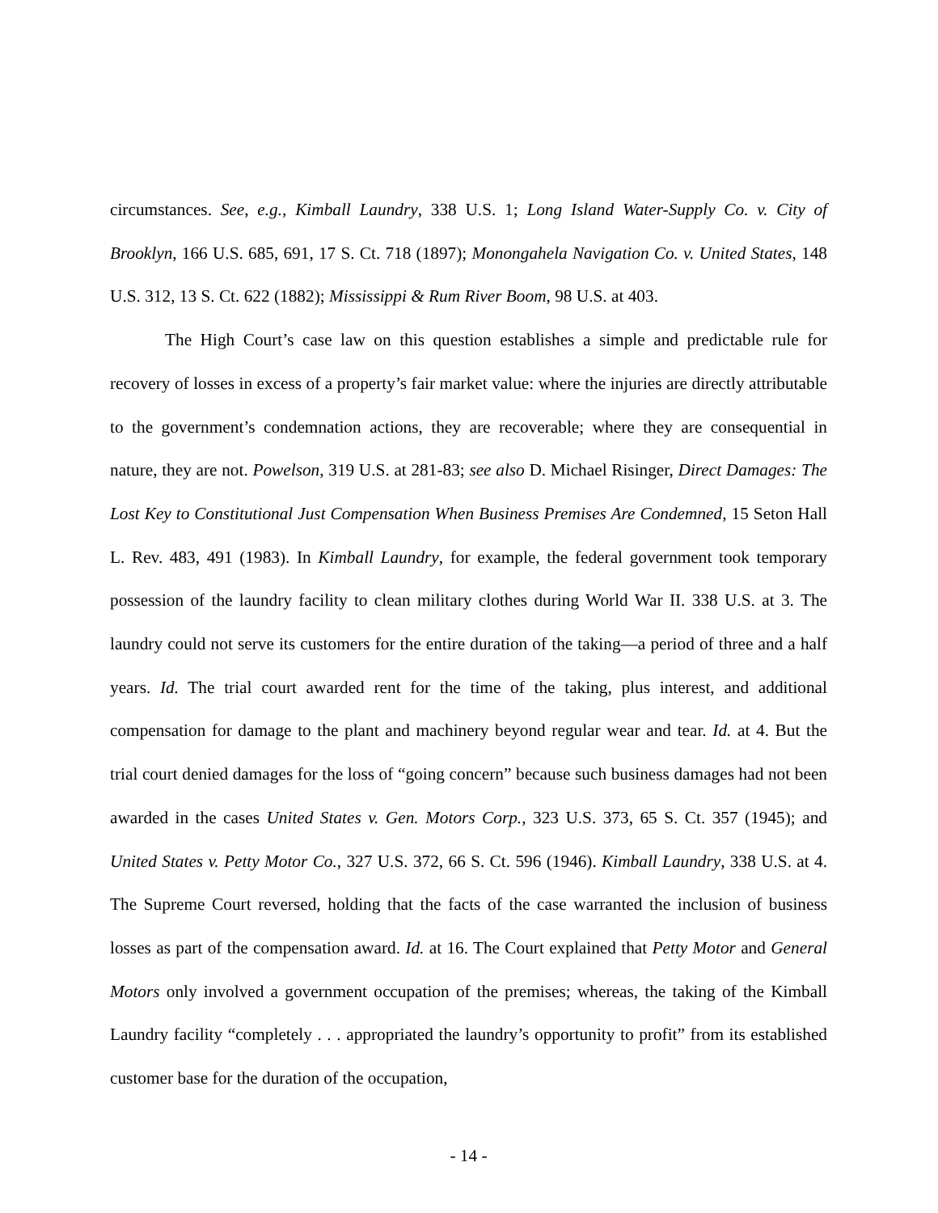circumstances. See, e.g., Kimball Laundry, 338 U.S. 1; Long Island Water-Supply Co. v. City of Brooklyn, 166 U.S. 685, 691, 17 S. Ct. 718 (1897); Monongahela Navigation Co. v. United States, 148 U.S. 312, 13 S. Ct. 622 (1882); Mississippi & Rum River Boom, 98 U.S. at 403.
The High Court’s case law on this question establishes a simple and predictable rule for recovery of losses in excess of a property’s fair market value: where the injuries are directly attributable to the government’s condemnation actions, they are recoverable; where they are consequential in nature, they are not. Powelson, 319 U.S. at 281-83; see also D. Michael Risinger, Direct Damages: The Lost Key to Constitutional Just Compensation When Business Premises Are Condemned, 15 Seton Hall L. Rev. 483, 491 (1983). In Kimball Laundry, for example, the federal government took temporary possession of the laundry facility to clean military clothes during World War II. 338 U.S. at 3. The laundry could not serve its customers for the entire duration of the taking—a period of three and a half years. Id. The trial court awarded rent for the time of the taking, plus interest, and additional compensation for damage to the plant and machinery beyond regular wear and tear. Id. at 4. But the trial court denied damages for the loss of “going concern” because such business damages had not been awarded in the cases United States v. Gen. Motors Corp., 323 U.S. 373, 65 S. Ct. 357 (1945); and United States v. Petty Motor Co., 327 U.S. 372, 66 S. Ct. 596 (1946). Kimball Laundry, 338 U.S. at 4. The Supreme Court reversed, holding that the facts of the case warranted the inclusion of business losses as part of the compensation award. Id. at 16. The Court explained that Petty Motor and General Motors only involved a government occupation of the premises; whereas, the taking of the Kimball Laundry facility “completely . . . appropriated the laundry’s opportunity to profit” from its established customer base for the duration of the occupation,
- 14 -